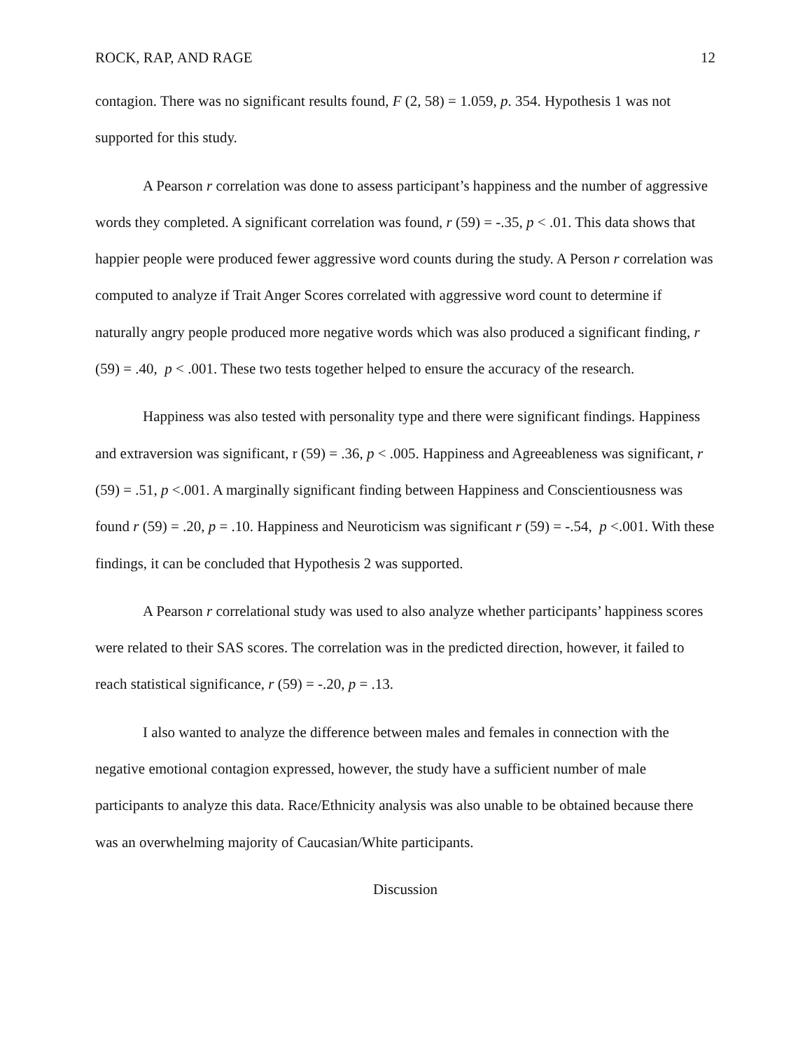ROCK, RAP, AND RAGE 12
contagion. There was no significant results found, F (2, 58) = 1.059, p. 354. Hypothesis 1 was not supported for this study.
A Pearson r correlation was done to assess participant’s happiness and the number of aggressive words they completed. A significant correlation was found, r (59) = -.35, p < .01. This data shows that happier people were produced fewer aggressive word counts during the study. A Person r correlation was computed to analyze if Trait Anger Scores correlated with aggressive word count to determine if naturally angry people produced more negative words which was also produced a significant finding, r (59) = .40, p < .001. These two tests together helped to ensure the accuracy of the research.
Happiness was also tested with personality type and there were significant findings. Happiness and extraversion was significant, r (59) = .36, p < .005. Happiness and Agreeableness was significant, r (59) = .51, p <.001. A marginally significant finding between Happiness and Conscientiousness was found r (59) = .20, p = .10. Happiness and Neuroticism was significant r (59) = -.54, p <.001. With these findings, it can be concluded that Hypothesis 2 was supported.
A Pearson r correlational study was used to also analyze whether participants’ happiness scores were related to their SAS scores. The correlation was in the predicted direction, however, it failed to reach statistical significance, r (59) = -.20, p = .13.
I also wanted to analyze the difference between males and females in connection with the negative emotional contagion expressed, however, the study have a sufficient number of male participants to analyze this data. Race/Ethnicity analysis was also unable to be obtained because there was an overwhelming majority of Caucasian/White participants.
Discussion